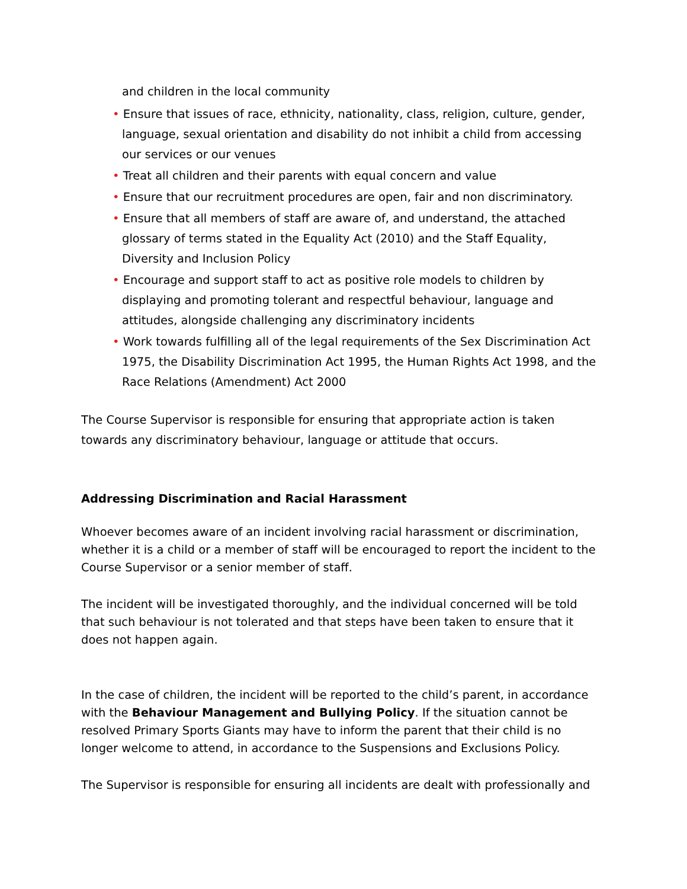and children in the local community
• Ensure that issues of race, ethnicity, nationality, class, religion, culture, gender, language, sexual orientation and disability do not inhibit a child from accessing our services or our venues
• Treat all children and their parents with equal concern and value
• Ensure that our recruitment procedures are open, fair and non discriminatory.
• Ensure that all members of staff are aware of, and understand, the attached glossary of terms stated in the Equality Act (2010) and the Staff Equality, Diversity and Inclusion Policy
• Encourage and support staff to act as positive role models to children by displaying and promoting tolerant and respectful behaviour, language and attitudes, alongside challenging any discriminatory incidents
• Work towards fulfilling all of the legal requirements of the Sex Discrimination Act 1975, the Disability Discrimination Act 1995, the Human Rights Act 1998, and the Race Relations (Amendment) Act 2000
The Course Supervisor is responsible for ensuring that appropriate action is taken towards any discriminatory behaviour, language or attitude that occurs.
Addressing Discrimination and Racial Harassment
Whoever becomes aware of an incident involving racial harassment or discrimination, whether it is a child or a member of staff will be encouraged to report the incident to the Course Supervisor or a senior member of staff.
The incident will be investigated thoroughly, and the individual concerned will be told that such behaviour is not tolerated and that steps have been taken to ensure that it does not happen again.
In the case of children, the incident will be reported to the child’s parent, in accordance with the Behaviour Management and Bullying Policy. If the situation cannot be resolved Primary Sports Giants may have to inform the parent that their child is no longer welcome to attend, in accordance to the Suspensions and Exclusions Policy.
The Supervisor is responsible for ensuring all incidents are dealt with professionally and